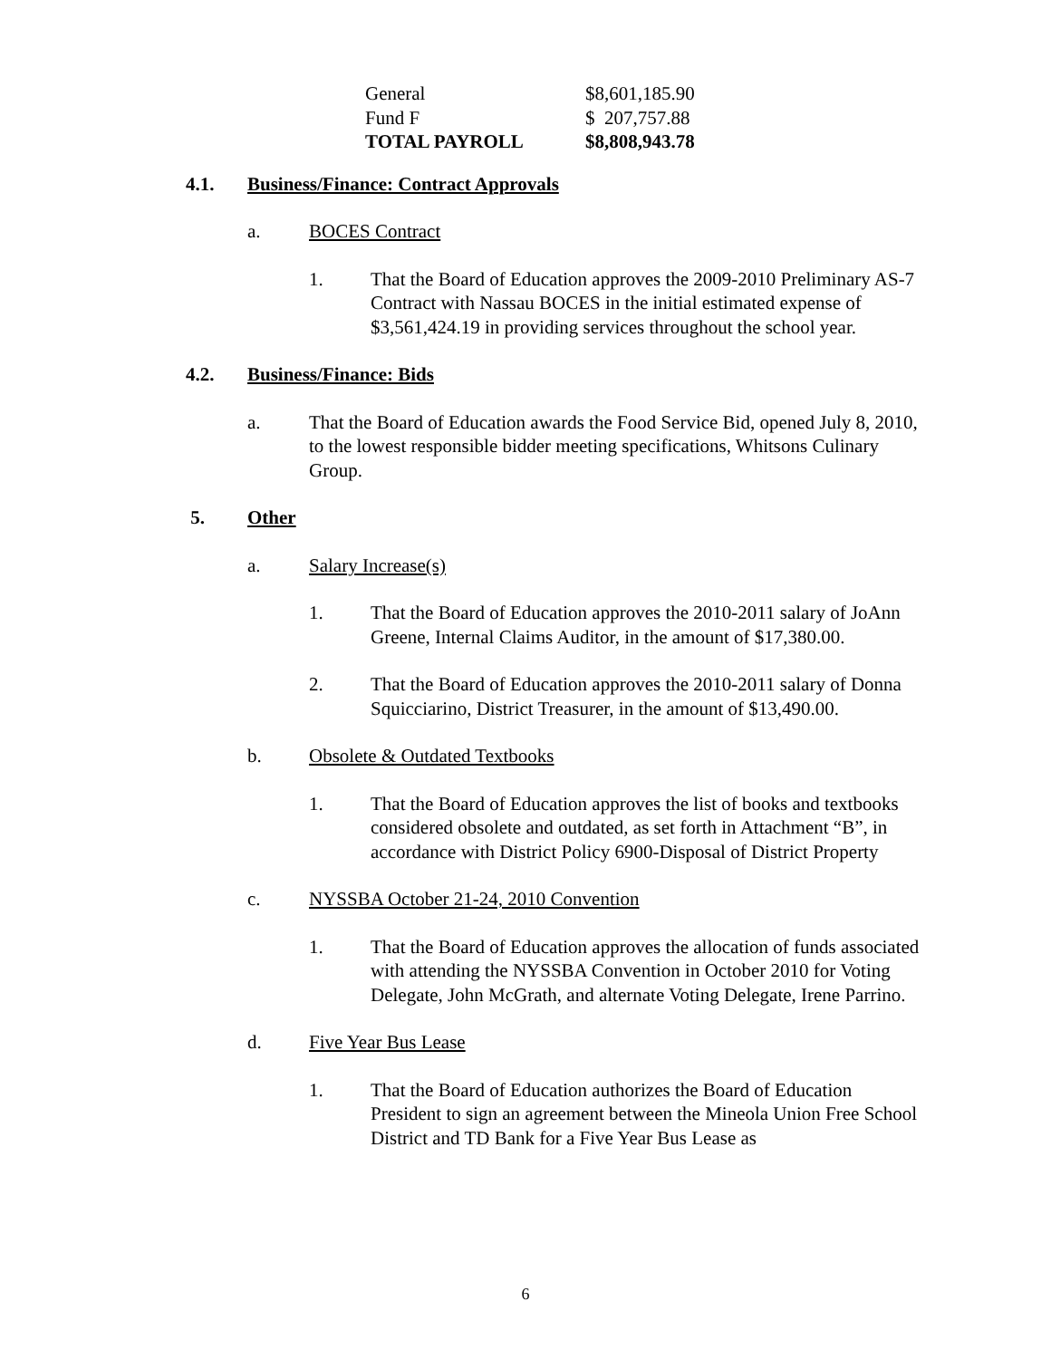| General | $8,601,185.90 |
| Fund F | $ 207,757.88 |
| TOTAL PAYROLL | $8,808,943.78 |
4.1. Business/Finance: Contract Approvals
a. BOCES Contract
1. That the Board of Education approves the 2009-2010 Preliminary AS-7 Contract with Nassau BOCES in the initial estimated expense of $3,561,424.19 in providing services throughout the school year.
4.2. Business/Finance: Bids
a. That the Board of Education awards the Food Service Bid, opened July 8, 2010, to the lowest responsible bidder meeting specifications, Whitsons Culinary Group.
5. Other
a. Salary Increase(s)
1. That the Board of Education approves the 2010-2011 salary of JoAnn Greene, Internal Claims Auditor, in the amount of $17,380.00.
2. That the Board of Education approves the 2010-2011 salary of Donna Squicciarino, District Treasurer, in the amount of $13,490.00.
b. Obsolete & Outdated Textbooks
1. That the Board of Education approves the list of books and textbooks considered obsolete and outdated, as set forth in Attachment “B”, in accordance with District Policy 6900-Disposal of District Property
c. NYSSBA October 21-24, 2010 Convention
1. That the Board of Education approves the allocation of funds associated with attending the NYSSBA Convention in October 2010 for Voting Delegate, John McGrath, and alternate Voting Delegate, Irene Parrino.
d. Five Year Bus Lease
1. That the Board of Education authorizes the Board of Education President to sign an agreement between the Mineola Union Free School District and TD Bank for a Five Year Bus Lease as
6